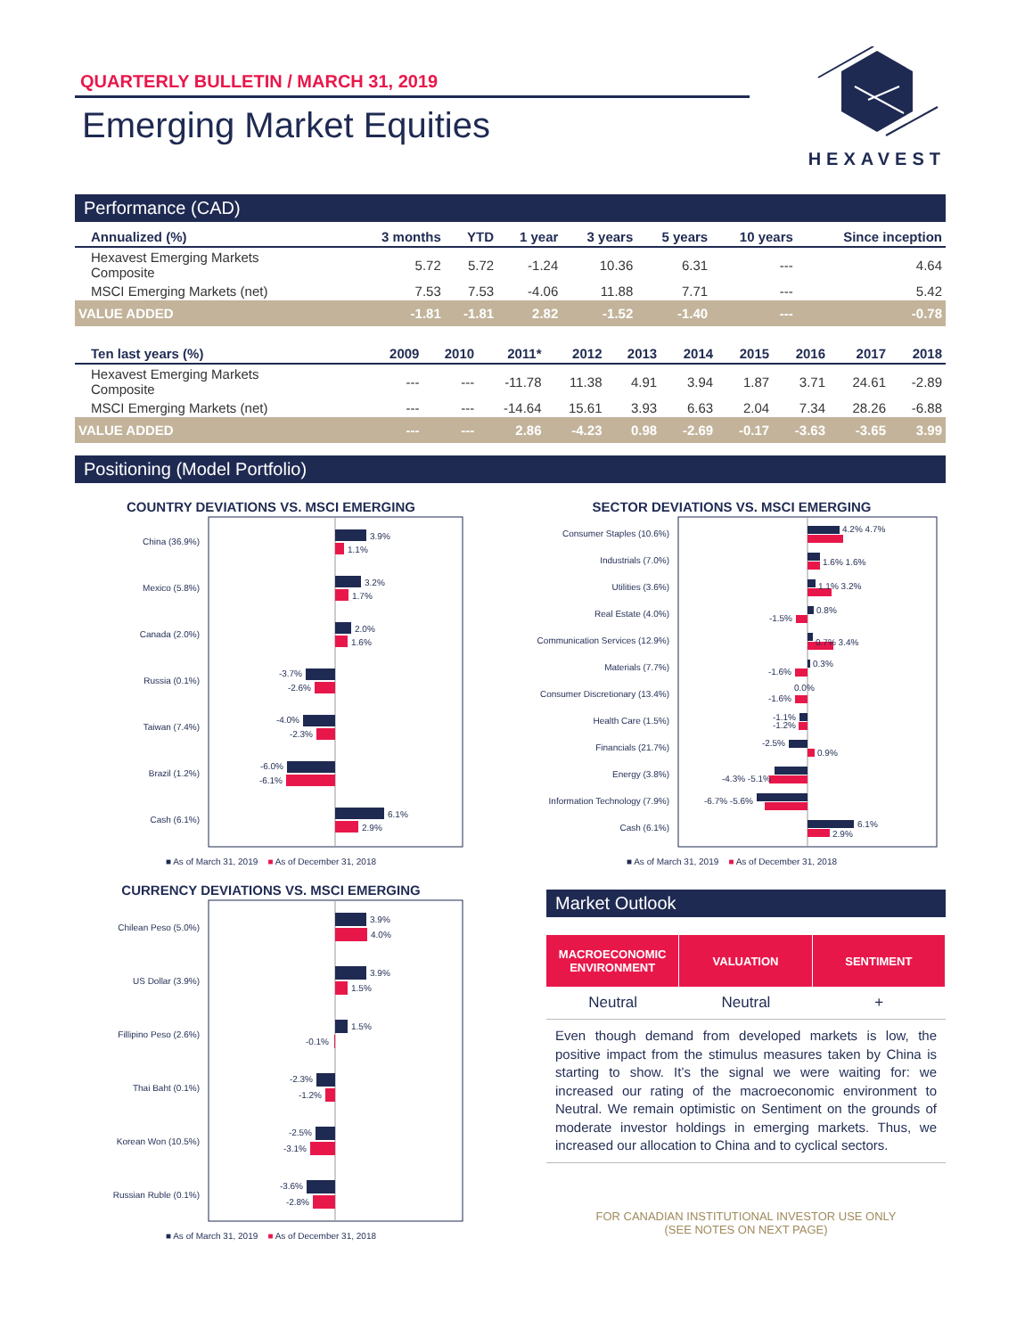QUARTERLY BULLETIN / MARCH 31, 2019
Emerging Market Equities
HEXAVEST
Performance (CAD)
| Annualized (%) | 3 months | YTD | 1 year | 3 years | 5 years | 10 years | Since inception |
| --- | --- | --- | --- | --- | --- | --- | --- |
| Hexavest Emerging Markets Composite | 5.72 | 5.72 | -1.24 | 10.36 | 6.31 | --- | 4.64 |
| MSCI Emerging Markets (net) | 7.53 | 7.53 | -4.06 | 11.88 | 7.71 | --- | 5.42 |
| VALUE ADDED | -1.81 | -1.81 | 2.82 | -1.52 | -1.40 | --- | -0.78 |
| Ten last years (%) | 2009 | 2010 | 2011* | 2012 | 2013 | 2014 | 2015 | 2016 | 2017 | 2018 |
| --- | --- | --- | --- | --- | --- | --- | --- | --- | --- | --- |
| Hexavest Emerging Markets Composite | --- | --- | -11.78 | 11.38 | 4.91 | 3.94 | 1.87 | 3.71 | 24.61 | -2.89 |
| MSCI Emerging Markets (net) | --- | --- | -14.64 | 15.61 | 3.93 | 6.63 | 2.04 | 7.34 | 28.26 | -6.88 |
| VALUE ADDED | --- | --- | 2.86 | -4.23 | 0.98 | -2.69 | -0.17 | -3.63 | -3.65 | 3.99 |
Positioning (Model Portfolio)
COUNTRY DEVIATIONS VS. MSCI EMERGING
China (36.9%)
Mexico (5.8%)
Canada (2.0%)
Russia (0.1%)
Taiwan (7.4%)
Brazil (1.2%)
Cash (6.1%)
-3.7%
-2.6%
-4.0%
-2.3%
-6.0%
-6.1%
3.9%
1.1%
3.2%
1.7%
2.0%
1.6%
6.1%
2.9%
■ As of March 31, 2019 ■ As of December 31, 2018
SECTOR DEVIATIONS VS. MSCI EMERGING
Consumer Staples (10.6%)
Industrials (7.0%)
Utilities (3.6%)
Real Estate (4.0%)
Communication Services (12.9%)
Materials (7.7%)
Consumer Discretionary (13.4%)
Health Care (1.5%)
Financials (21.7%)
Energy (3.8%)
Information Technology (7.9%)
Cash (6.1%)
-1.5%
-1.6%
-1.6%
-1.1%
-1.2%
-2.5%
-4.3% -5.1%
-6.7% -5.6%
4.2% 4.7%
1.6% 1.6%
1.1% 3.2%
0.8%
0.7% 3.4%
0.3%
0.0%
0.9%
6.1%
2.9%
■ As of March 31, 2019 ■ As of December 31, 2018
CURRENCY DEVIATIONS VS. MSCI EMERGING
Chilean Peso (5.0%)
US Dollar (3.9%)
Fillipino Peso (2.6%)
Thai Baht (0.1%)
Korean Won (10.5%)
Russian Ruble (0.1%)
-0.1%
-2.3%
-1.2%
-2.5%
-3.1%
-3.6%
-2.8%
3.9%
4.0%
3.9%
1.5%
1.5%
■ As of March 31, 2019 ■ As of December 31, 2018
Market Outlook
MACROECONOMIC
ENVIRONMENT
VALUATION SENTIMENT
Neutral Neutral +
Even though demand from developed markets is low, the positive impact from the stimulus measures taken by China is starting to show. It’s the signal we were waiting for: we increased our rating of the macroeconomic environment to Neutral. We remain optimistic on Sentiment on the grounds of moderate investor holdings in emerging markets. Thus, we increased our allocation to China and to cyclical sectors.
FOR CANADIAN INSTITUTIONAL INVESTOR USE ONLY
(SEE NOTES ON NEXT PAGE)